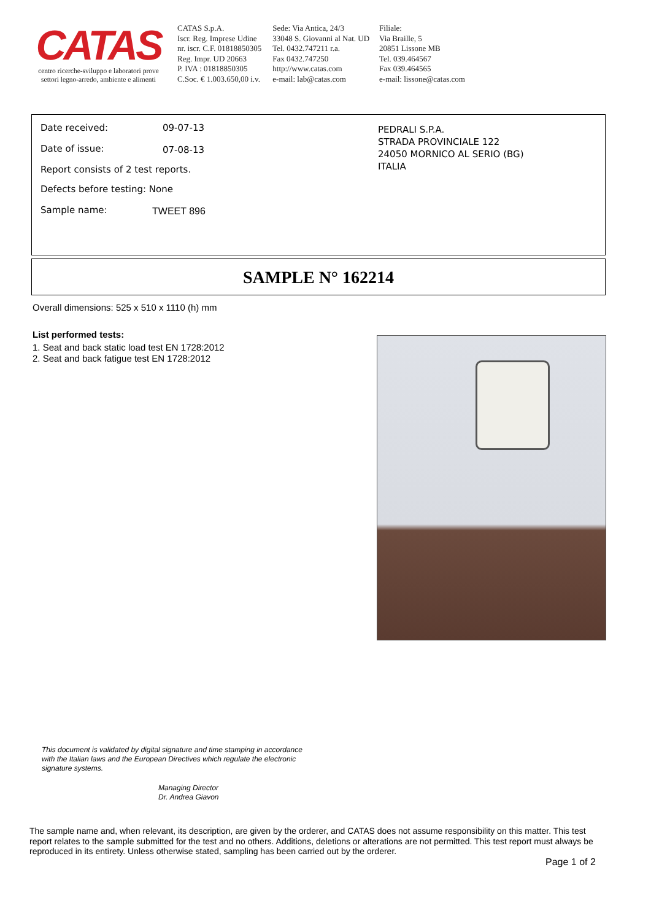CATAS
centro ricerche-sviluppo e laboratori prove
settori legno-arredo, ambiente e alimenti
CATAS S.p.A.
Iscr. Reg. Imprese Udine
nr. iscr. C.F. 01818850305
Reg. Impr. UD 20663
P. IVA : 01818850305
C.Soc. € 1.003.650,00 i.v.
Sede: Via Antica, 24/3
33048 S. Giovanni al Nat. UD
Tel. 0432.747211 r.a.
Fax 0432.747250
http://www.catas.com
e-mail: lab@catas.com
Filiale:
Via Braille, 5
20851 Lissone MB
Tel. 039.464567
Fax 039.464565
e-mail: lissone@catas.com
Date received: 09-07-13
Date of issue: 07-08-13
Report consists of 2 test reports.
Defects before testing: None
Sample name: TWEET 896
PEDRALI S.P.A.
STRADA PROVINCIALE 122
24050 MORNICO AL SERIO (BG)
ITALIA
SAMPLE N° 162214
Overall dimensions: 525 x 510 x 1110 (h) mm
List performed tests:
1. Seat and back static load test EN 1728:2012
2. Seat and back fatigue test EN 1728:2012
This document is validated by digital signature and time stamping in accordance
with the Italian laws and the European Directives which regulate the electronic
signature systems.
Managing Director
Dr. Andrea Giavon
The sample name and, when relevant, its description, are given by the orderer, and CATAS does not assume responsibility on this matter. This test report relates to the sample submitted for the test and no others. Additions, deletions or alterations are not permitted. This test report must always be reproduced in its entirety. Unless otherwise stated, sampling has been carried out by the orderer.
Page 1 of 2